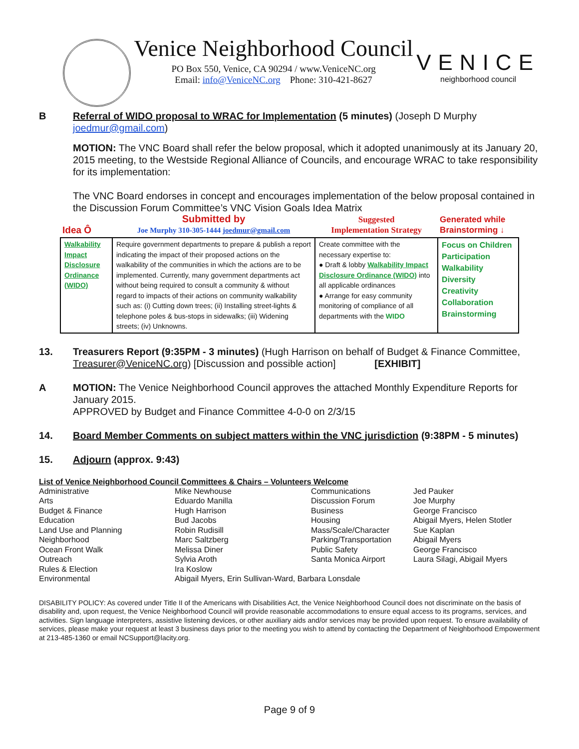Venice Neighborhood Council
PO Box 550, Venice, CA 90294 / www.VeniceNC.org
Email: info@VeniceNC.org Phone: 310-421-8627
VENICE
neighborhood council
B Referral of WIDO proposal to WRAC for Implementation (5 minutes) (Joseph D Murphy joedmur@gmail.com)
MOTION: The VNC Board shall refer the below proposal, which it adopted unanimously at its January 20, 2015 meeting, to the Westside Regional Alliance of Councils, and encourage WRAC to take responsibility for its implementation:
The VNC Board endorses in concept and encourages implementation of the below proposal contained in the Discussion Forum Committee’s VNC Vision Goals Idea Matrix
| Idea Ô | Submitted by Joe Murphy 310-305-1444 joedmur@gmail.com | Suggested Implementation Strategy | Generated while Brainstorming ↓ |
| --- | --- | --- | --- |
| Walkability Impact Disclosure Ordinance (WIDO) | Require government departments to prepare & publish a report indicating the impact of their proposed actions on the walkability of the communities in which the actions are to be implemented. Currently, many government departments act without being required to consult a community & without regard to impacts of their actions on community walkability such as: (i) Cutting down trees; (ii) Installing street-lights & telephone poles & bus-stops in sidewalks; (iii) Widening streets; (iv) Unknowns. | Create committee with the necessary expertise to: ● Draft & lobby Walkability Impact Disclosure Ordinance (WIDO) into all applicable ordinances ● Arrange for easy community monitoring of compliance of all departments with the WIDO | Focus on Children Participation Walkability Diversity Creativity Collaboration Brainstorming |
13. Treasurers Report (9:35PM - 3 minutes) (Hugh Harrison on behalf of Budget & Finance Committee, Treasurer@VeniceNC.org) [Discussion and possible action] [EXHIBIT]
A MOTION: The Venice Neighborhood Council approves the attached Monthly Expenditure Reports for January 2015.
APPROVED by Budget and Finance Committee 4-0-0 on 2/3/15
14. Board Member Comments on subject matters within the VNC jurisdiction (9:38PM - 5 minutes)
15. Adjourn (approx. 9:43)
List of Venice Neighborhood Council Committees & Chairs – Volunteers Welcome
| Administrative | Mike Newhouse | Communications | Jed Pauker |
| Arts | Eduardo Manilla | Discussion Forum | Joe Murphy |
| Budget & Finance | Hugh Harrison | Business | George Francisco |
| Education | Bud Jacobs | Housing | Abigail Myers, Helen Stotler |
| Land Use and Planning | Robin Rudisill | Mass/Scale/Character | Sue Kaplan |
| Neighborhood | Marc Saltzberg | Parking/Transportation | Abigail Myers |
| Ocean Front Walk | Melissa Diner | Public Safety | George Francisco |
| Outreach | Sylvia Aroth | Santa Monica Airport | Laura Silagi, Abigail Myers |
| Rules & Election | Ira Koslow | | |
| Environmental | Abigail Myers, Erin Sullivan-Ward, Barbara Lonsdale | | |
DISABILITY POLICY: As covered under Title II of the Americans with Disabilities Act, the Venice Neighborhood Council does not discriminate on the basis of disability and, upon request, the Venice Neighborhood Council will provide reasonable accommodations to ensure equal access to its programs, services, and activities. Sign language interpreters, assistive listening devices, or other auxiliary aids and/or services may be provided upon request. To ensure availability of services, please make your request at least 3 business days prior to the meeting you wish to attend by contacting the Department of Neighborhood Empowerment at 213-485-1360 or email NCSupport@lacity.org.
Page 9 of 9